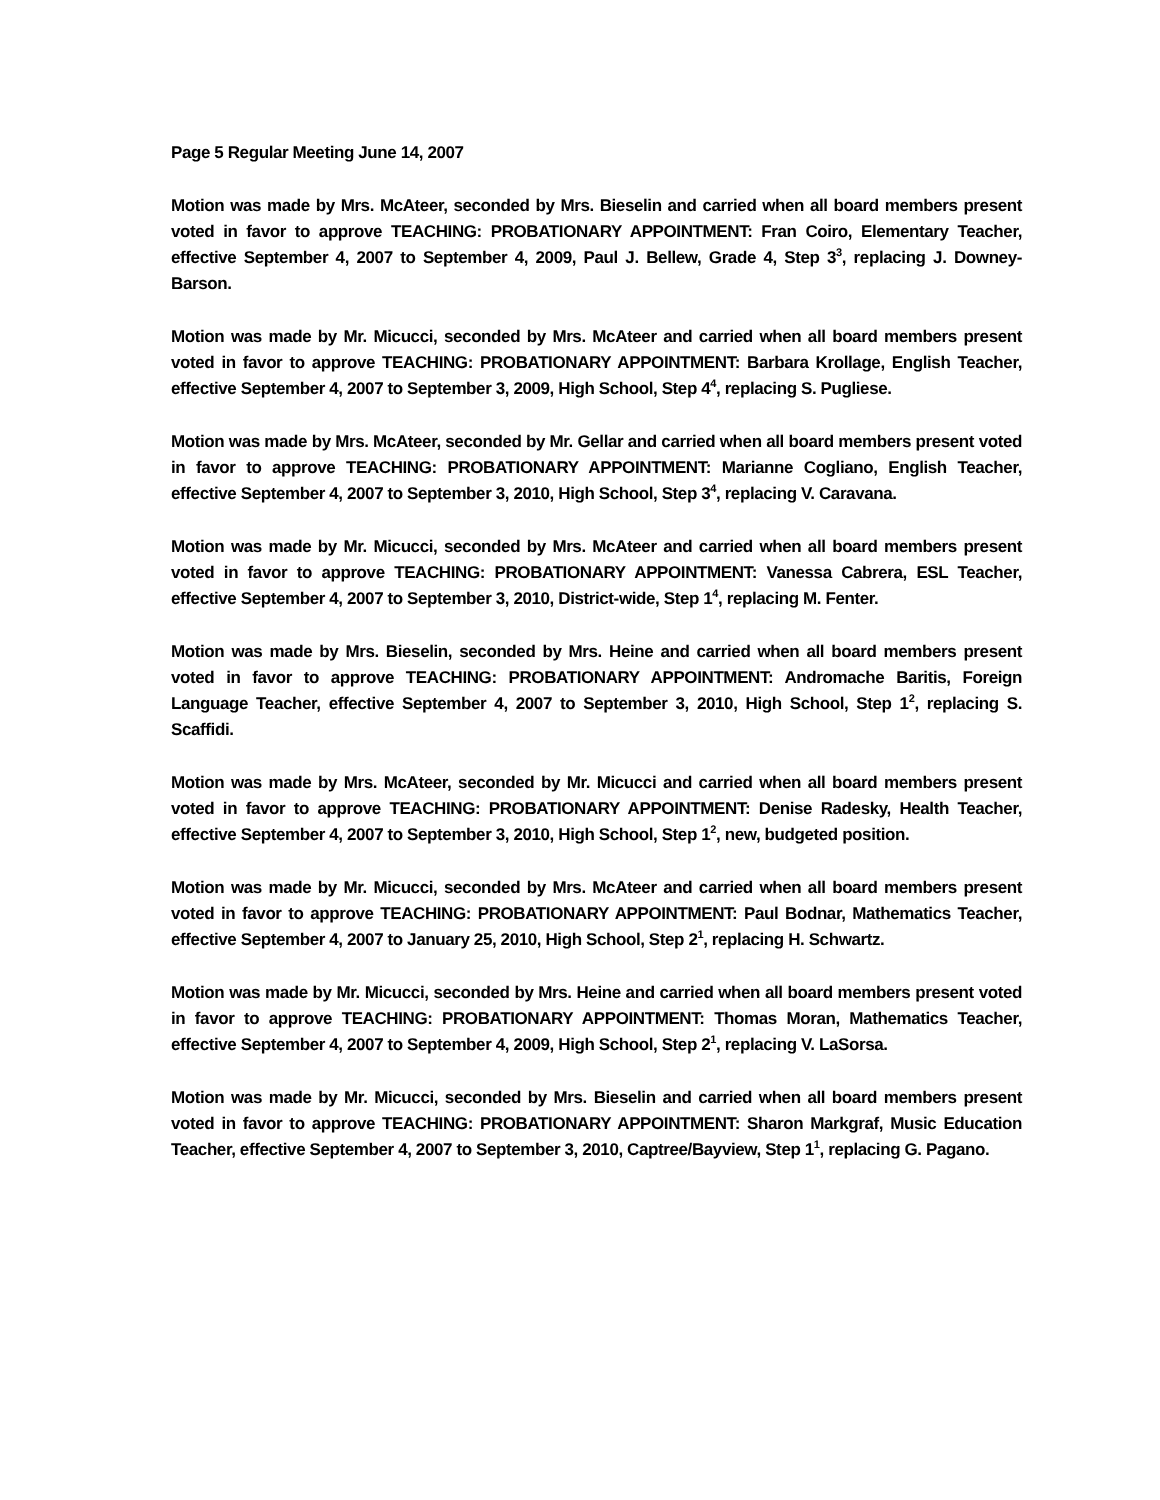Page 5 Regular Meeting June 14, 2007
Motion was made by Mrs. McAteer, seconded by Mrs. Bieselin and carried when all board members present voted in favor to approve TEACHING: PROBATIONARY APPOINTMENT: Fran Coiro, Elementary Teacher, effective September 4, 2007 to September 4, 2009, Paul J. Bellew, Grade 4, Step 3<sup>3</sup>, replacing J. Downey-Barson.
Motion was made by Mr. Micucci, seconded by Mrs. McAteer and carried when all board members present voted in favor to approve TEACHING: PROBATIONARY APPOINTMENT: Barbara Krollage, English Teacher, effective September 4, 2007 to September 3, 2009, High School, Step 4<sup>4</sup>, replacing S. Pugliese.
Motion was made by Mrs. McAteer, seconded by Mr. Gellar and carried when all board members present voted in favor to approve TEACHING: PROBATIONARY APPOINTMENT: Marianne Cogliano, English Teacher, effective September 4, 2007 to September 3, 2010, High School, Step 3<sup>4</sup>, replacing V. Caravana.
Motion was made by Mr. Micucci, seconded by Mrs. McAteer and carried when all board members present voted in favor to approve TEACHING: PROBATIONARY APPOINTMENT: Vanessa Cabrera, ESL Teacher, effective September 4, 2007 to September 3, 2010, District-wide, Step 1<sup>4</sup>, replacing M. Fenter.
Motion was made by Mrs. Bieselin, seconded by Mrs. Heine and carried when all board members present voted in favor to approve TEACHING: PROBATIONARY APPOINTMENT: Andromache Baritis, Foreign Language Teacher, effective September 4, 2007 to September 3, 2010, High School, Step 1<sup>2</sup>, replacing S. Scaffidi.
Motion was made by Mrs. McAteer, seconded by Mr. Micucci and carried when all board members present voted in favor to approve TEACHING: PROBATIONARY APPOINTMENT: Denise Radesky, Health Teacher, effective September 4, 2007 to September 3, 2010, High School, Step 1<sup>2</sup>, new, budgeted position.
Motion was made by Mr. Micucci, seconded by Mrs. McAteer and carried when all board members present voted in favor to approve TEACHING: PROBATIONARY APPOINTMENT: Paul Bodnar, Mathematics Teacher, effective September 4, 2007 to January 25, 2010, High School, Step 2<sup>1</sup>, replacing H. Schwartz.
Motion was made by Mr. Micucci, seconded by Mrs. Heine and carried when all board members present voted in favor to approve TEACHING: PROBATIONARY APPOINTMENT: Thomas Moran, Mathematics Teacher, effective September 4, 2007 to September 4, 2009, High School, Step 2<sup>1</sup>, replacing V. LaSorsa.
Motion was made by Mr. Micucci, seconded by Mrs. Bieselin and carried when all board members present voted in favor to approve TEACHING: PROBATIONARY APPOINTMENT: Sharon Markgraf, Music Education Teacher, effective September 4, 2007 to September 3, 2010, Captree/Bayview, Step 1<sup>1</sup>, replacing G. Pagano.